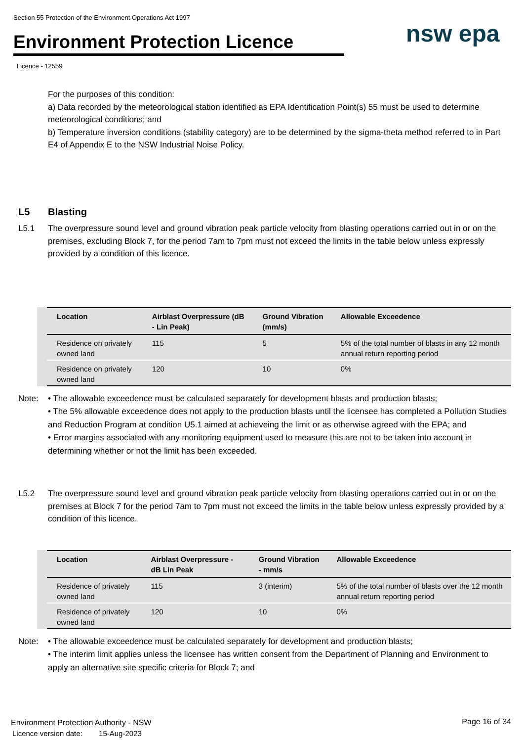Section 55 Protection of the Environment Operations Act 1997
Environment Protection Licence
Licence - 12559
nsw epa
For the purposes of this condition:
a) Data recorded by the meteorological station identified as EPA Identification Point(s) 55 must be used to determine meteorological conditions; and
b) Temperature inversion conditions (stability category) are to be determined by the sigma-theta method referred to in Part E4 of Appendix E to the NSW Industrial Noise Policy.
L5 Blasting
L5.1 The overpressure sound level and ground vibration peak particle velocity from blasting operations carried out in or on the premises, excluding Block 7, for the period 7am to 7pm must not exceed the limits in the table below unless expressly provided by a condition of this licence.
| Location | Airblast Overpressure (dB - Lin Peak) | Ground Vibration (mm/s) | Allowable Exceedence |
| --- | --- | --- | --- |
| Residence on privately owned land | 115 | 5 | 5% of the total number of blasts in any 12 month annual return reporting period |
| Residence on privately owned land | 120 | 10 | 0% |
Note: • The allowable exceedence must be calculated separately for development blasts and production blasts;
• The 5% allowable exceedence does not apply to the production blasts until the licensee has completed a Pollution Studies and Reduction Program at condition U5.1 aimed at achieveing the limit or as otherwise agreed with the EPA; and
• Error margins associated with any monitoring equipment used to measure this are not to be taken into account in determining whether or not the limit has been exceeded.
L5.2 The overpressure sound level and ground vibration peak particle velocity from blasting operations carried out in or on the premises at Block 7 for the period 7am to 7pm must not exceed the limits in the table below unless expressly provided by a condition of this licence.
| Location | Airblast Overpressure - dB Lin Peak | Ground Vibration - mm/s | Allowable Exceedence |
| --- | --- | --- | --- |
| Residence of privately owned land | 115 | 3 (interim) | 5% of the total number of blasts over the 12 month annual return reporting period |
| Residence of privately owned land | 120 | 10 | 0% |
Note: • The allowable exceedence must be calculated separately for development and production blasts;
• The interim limit applies unless the licensee has written consent from the Department of Planning and Environment to apply an alternative site specific criteria for Block 7; and
Environment Protection Authority - NSW
Licence version date: 15-Aug-2023
Page 16 of 34